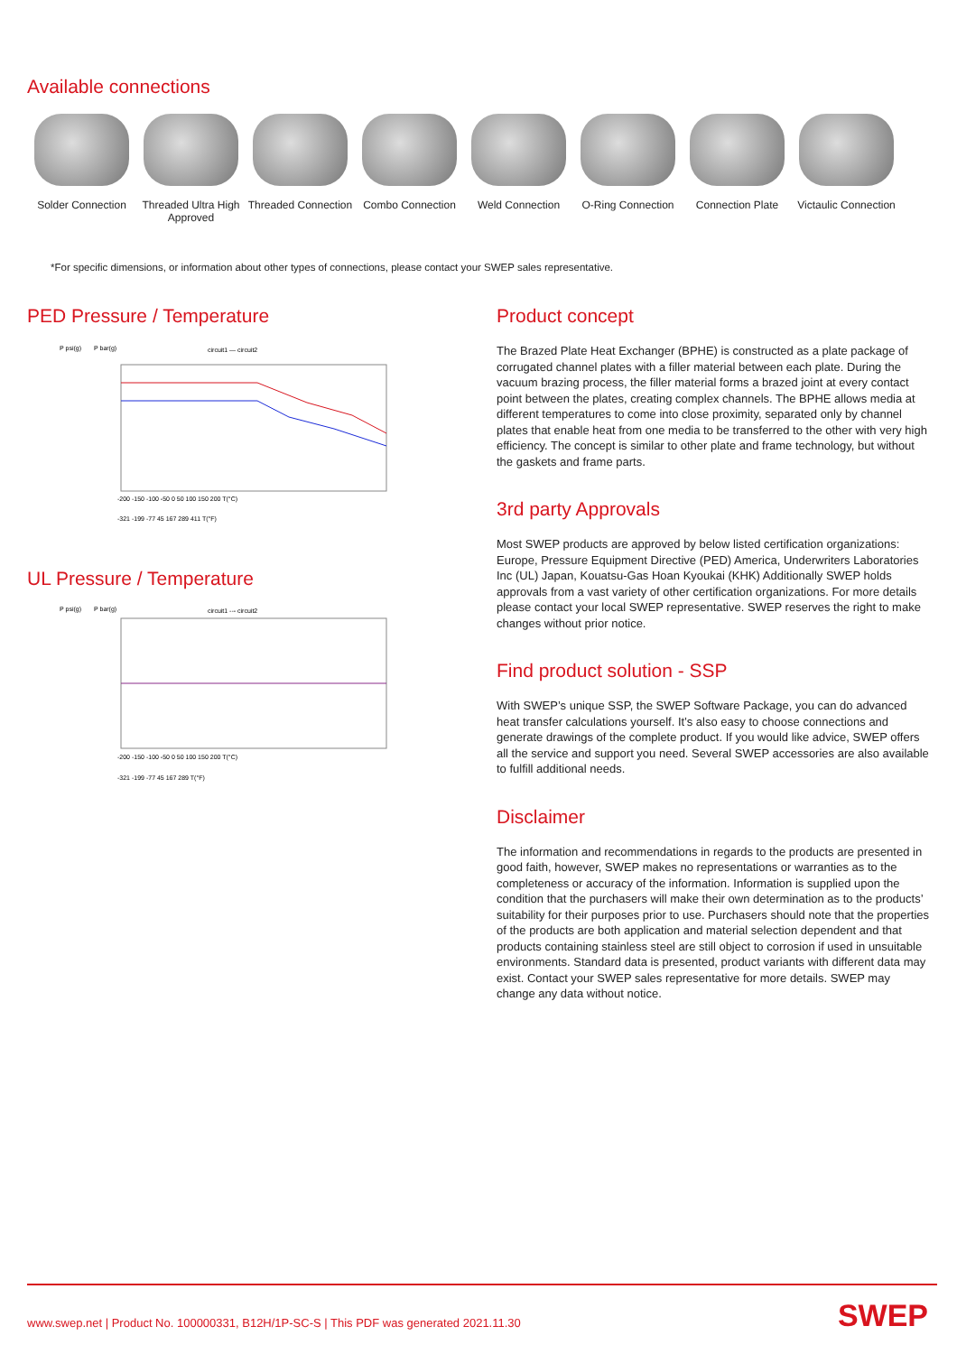Available connections
Solder Connection
Threaded Ultra High Approved
Threaded Connection
Combo Connection Weld Connection O-Ring Connection
Connection Plate Victaulic Connection
*For specific dimensions, or information about other types of connections, please contact your SWEP sales representative.
PED Pressure / Temperature
circuit1 — circuit2
P psi(g)
P bar(g)
-200 -150 -100 -50 0 50 100 150 200 T(°C)
-321 -199 -77 45 167 289 411 T(°F)
UL Pressure / Temperature
circuit1 --- circuit2
P psi(g)
P bar(g)
-200 -150 -100 -50 0 50 100 150 200 T(°C)
-321 -199 -77 45 167 289 T(°F)
Product concept
The Brazed Plate Heat Exchanger (BPHE) is constructed as a plate package of corrugated channel plates with a filler material between each plate. During the vacuum brazing process, the filler material forms a brazed joint at every contact point between the plates, creating complex channels. The BPHE allows media at different temperatures to come into close proximity, separated only by channel plates that enable heat from one media to be transferred to the other with very high efficiency. The concept is similar to other plate and frame technology, but without the gaskets and frame parts.
3rd party Approvals
Most SWEP products are approved by below listed certification organizations: Europe, Pressure Equipment Directive (PED) America, Underwriters Laboratories Inc (UL) Japan, Kouatsu-Gas Hoan Kyoukai (KHK) Additionally SWEP holds approvals from a vast variety of other certification organizations. For more details please contact your local SWEP representative. SWEP reserves the right to make changes without prior notice.
Find product solution - SSP
With SWEP’s unique SSP, the SWEP Software Package, you can do advanced heat transfer calculations yourself. It’s also easy to choose connections and generate drawings of the complete product. If you would like advice, SWEP offers all the service and support you need. Several SWEP accessories are also available to fulfill additional needs.
Disclaimer
The information and recommendations in regards to the products are presented in good faith, however, SWEP makes no representations or warranties as to the completeness or accuracy of the information. Information is supplied upon the condition that the purchasers will make their own determination as to the products’ suitability for their purposes prior to use. Purchasers should note that the properties of the products are both application and material selection dependent and that products containing stainless steel are still object to corrosion if used in unsuitable environments. Standard data is presented, product variants with different data may exist. Contact your SWEP sales representative for more details. SWEP may change any data without notice.
www.swep.net | Product No. 100000331, B12H/1P-SC-S | This PDF was generated 2021.11.30
SWEP